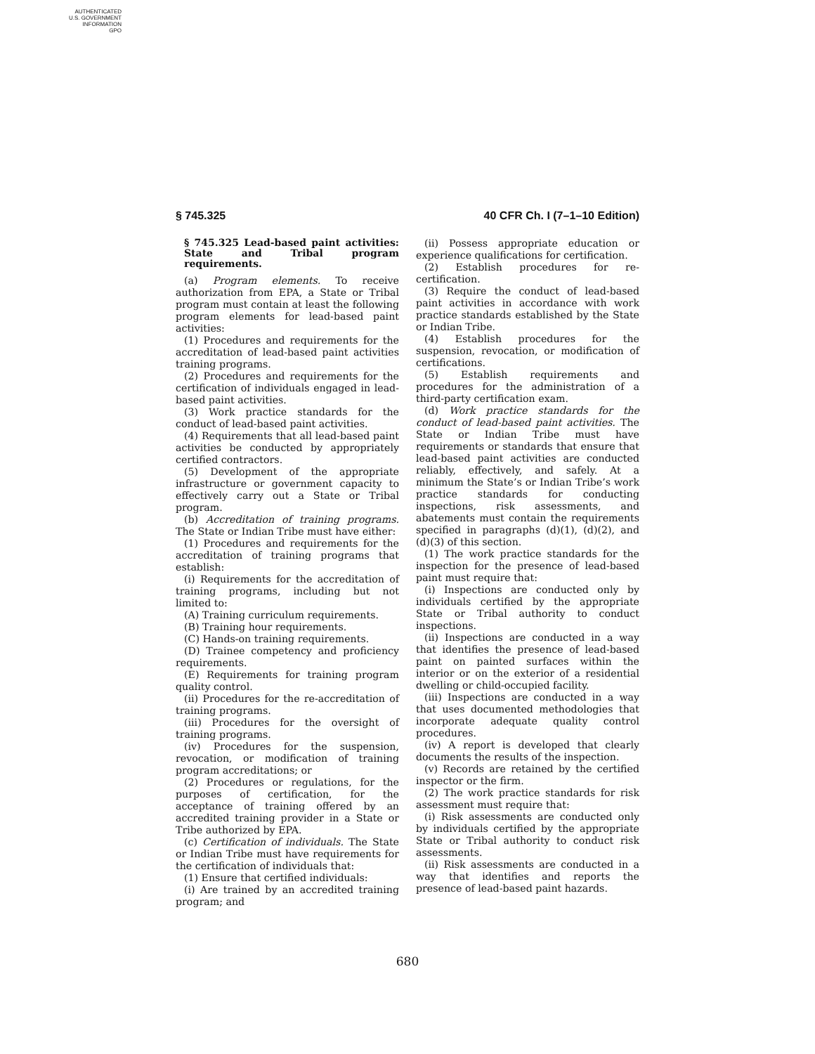AUTHENTICATED
U.S. GOVERNMENT
INFORMATION
GPO
§ 745.325 40 CFR Ch. I (7–1–10 Edition)
§ 745.325 Lead-based paint activities: State and Tribal program requirements.
(a) Program elements. To receive authorization from EPA, a State or Tribal program must contain at least the following program elements for lead-based paint activities:
(1) Procedures and requirements for the accreditation of lead-based paint activities training programs.
(2) Procedures and requirements for the certification of individuals engaged in lead-based paint activities.
(3) Work practice standards for the conduct of lead-based paint activities.
(4) Requirements that all lead-based paint activities be conducted by appropriately certified contractors.
(5) Development of the appropriate infrastructure or government capacity to effectively carry out a State or Tribal program.
(b) Accreditation of training programs. The State or Indian Tribe must have either:
(1) Procedures and requirements for the accreditation of training programs that establish:
(i) Requirements for the accreditation of training programs, including but not limited to:
(A) Training curriculum requirements.
(B) Training hour requirements.
(C) Hands-on training requirements.
(D) Trainee competency and proficiency requirements.
(E) Requirements for training program quality control.
(ii) Procedures for the re-accreditation of training programs.
(iii) Procedures for the oversight of training programs.
(iv) Procedures for the suspension, revocation, or modification of training program accreditations; or
(2) Procedures or regulations, for the purposes of certification, for the acceptance of training offered by an accredited training provider in a State or Tribe authorized by EPA.
(c) Certification of individuals. The State or Indian Tribe must have requirements for the certification of individuals that:
(1) Ensure that certified individuals:
(i) Are trained by an accredited training program; and
(ii) Possess appropriate education or experience qualifications for certification.
(2) Establish procedures for re-certification.
(3) Require the conduct of lead-based paint activities in accordance with work practice standards established by the State or Indian Tribe.
(4) Establish procedures for the suspension, revocation, or modification of certifications.
(5) Establish requirements and procedures for the administration of a third-party certification exam.
(d) Work practice standards for the conduct of lead-based paint activities. The State or Indian Tribe must have requirements or standards that ensure that lead-based paint activities are conducted reliably, effectively, and safely. At a minimum the State’s or Indian Tribe’s work practice standards for conducting inspections, risk assessments, and abatements must contain the requirements specified in paragraphs (d)(1), (d)(2), and (d)(3) of this section.
(1) The work practice standards for the inspection for the presence of lead-based paint must require that:
(i) Inspections are conducted only by individuals certified by the appropriate State or Tribal authority to conduct inspections.
(ii) Inspections are conducted in a way that identifies the presence of lead-based paint on painted surfaces within the interior or on the exterior of a residential dwelling or child-occupied facility.
(iii) Inspections are conducted in a way that uses documented methodologies that incorporate adequate quality control procedures.
(iv) A report is developed that clearly documents the results of the inspection.
(v) Records are retained by the certified inspector or the firm.
(2) The work practice standards for risk assessment must require that:
(i) Risk assessments are conducted only by individuals certified by the appropriate State or Tribal authority to conduct risk assessments.
(ii) Risk assessments are conducted in a way that identifies and reports the presence of lead-based paint hazards.
680